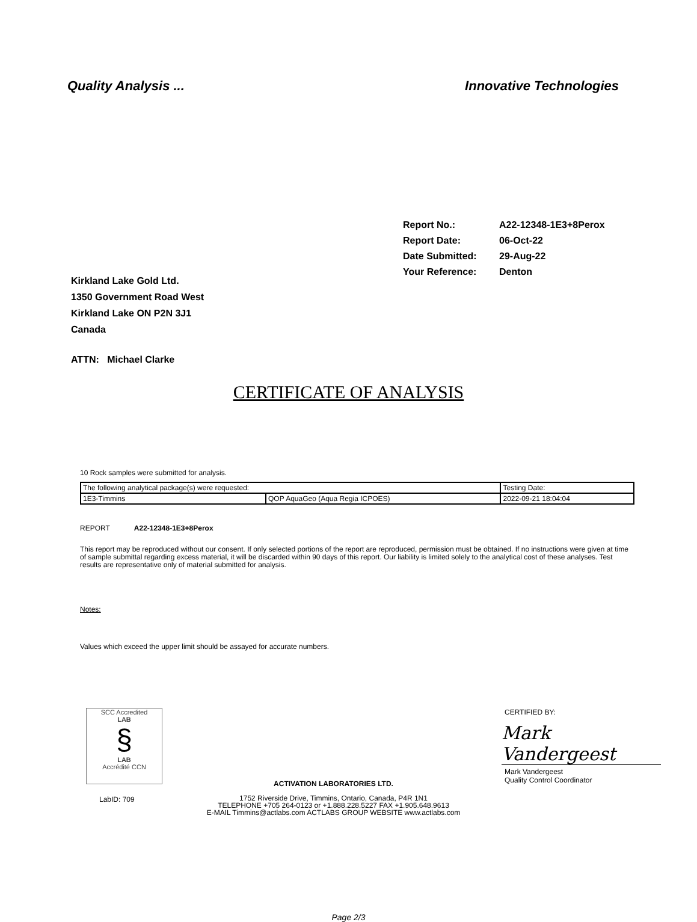Quality Analysis ... Innovative Technologies
| Report No.: | A22-12348-1E3+8Perox |
| Report Date: | 06-Oct-22 |
| Date Submitted: | 29-Aug-22 |
| Your Reference: | Denton |
Kirkland Lake Gold Ltd.
1350 Government Road West
Kirkland Lake ON P2N 3J1
Canada
ATTN: Michael Clarke
CERTIFICATE OF ANALYSIS
10 Rock samples were submitted for analysis.
| The following analytical package(s) were requested: | | Testing Date: |
| 1E3-Timmins | QOP AquaGeo (Aqua Regia ICPOES) | 2022-09-21 18:04:04 |
REPORT A22-12348-1E3+8Perox
This report may be reproduced without our consent. If only selected portions of the report are reproduced, permission must be obtained. If no instructions were given at time of sample submittal regarding excess material, it will be discarded within 90 days of this report. Our liability is limited solely to the analytical cost of these analyses. Test results are representative only of material submitted for analysis.
Notes:
Values which exceed the upper limit should be assayed for accurate numbers.
SCC Accredited
LAB
§
LAB
Accrédité CCN
LabID: 709
ACTIVATION LABORATORIES LTD.
1752 Riverside Drive, Timmins, Ontario, Canada, P4R 1N1
TELEPHONE +705 264-0123 or +1.888.228.5227 FAX +1.905.648.9613
E-MAIL Timmins@actlabs.com ACTLABS GROUP WEBSITE www.actlabs.com
CERTIFIED BY:
Mark Vandergeest
Mark Vandergeest
Quality Control Coordinator
Page 2/3